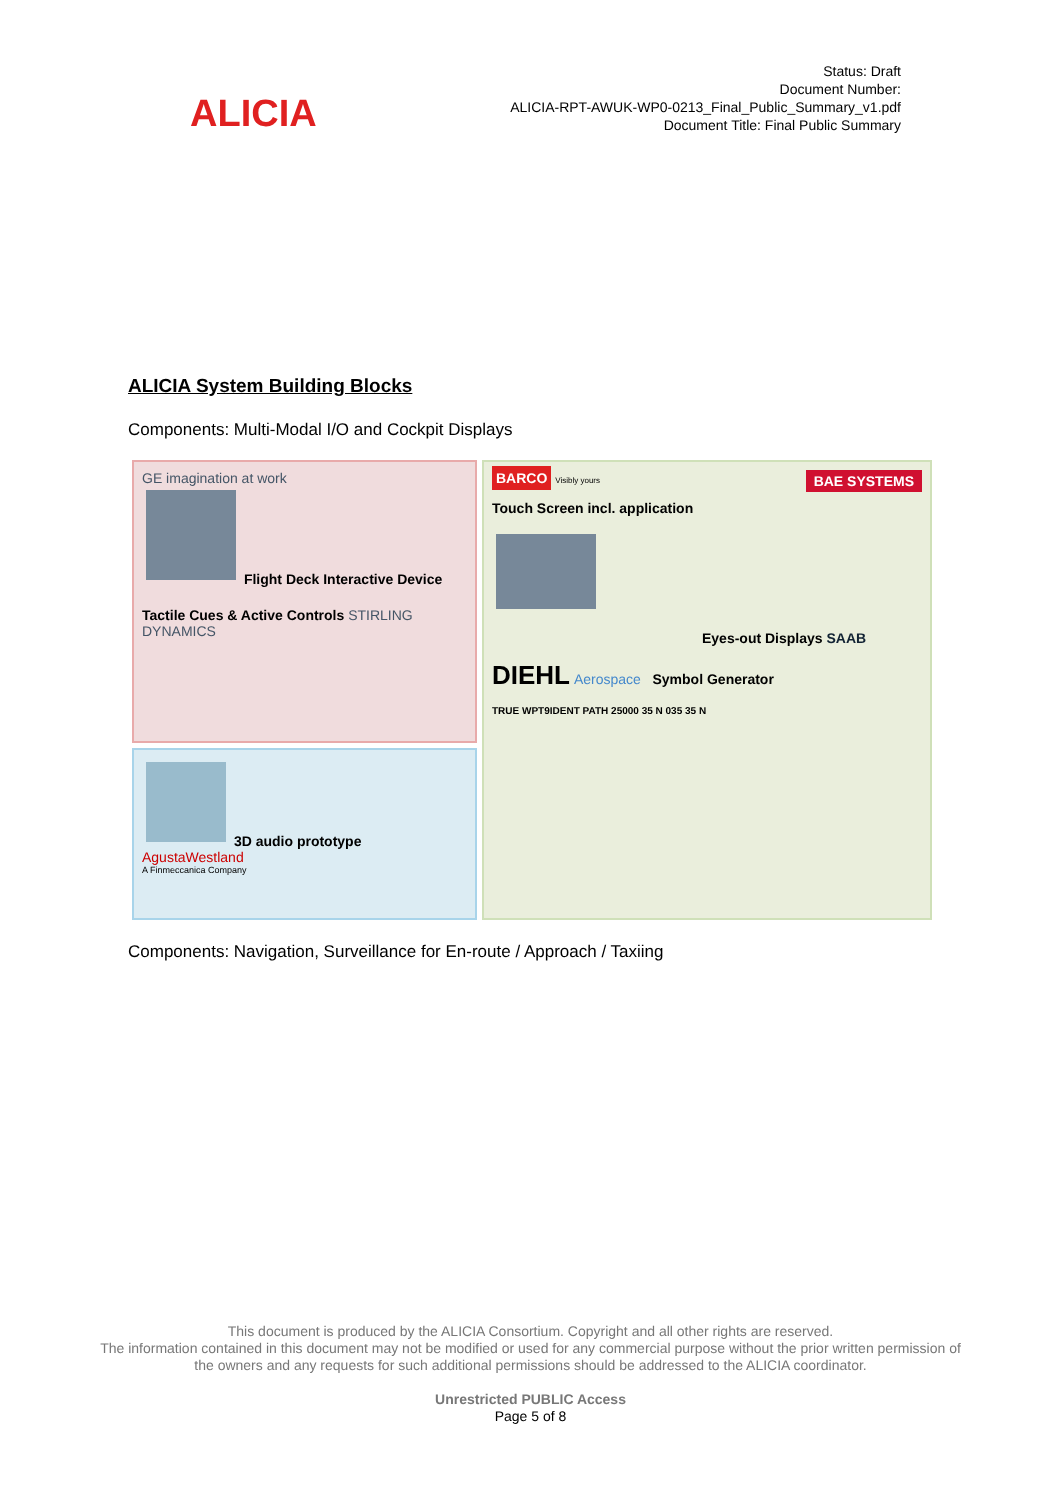ALICIA
Status: Draft
Document Number:
ALICIA-RPT-AWUK-WP0-0213_Final_Public_Summary_v1.pdf
Document Title: Final Public Summary
ALICIA System Building Blocks
Components: Multi-Modal I/O and Cockpit Displays
GE imagination at work
Flight Deck Interactive Device
Tactile Cues & Active Controls STIRLING DYNAMICS
3D audio prototype
AgustaWestland
A Finmeccanica Company
BARCO Visibly yours BAE SYSTEMS
Touch Screen incl. application
Eyes-out Displays SAAB
DIEHL Aerospace Symbol Generator
TRUE WPT9IDENT PATH 25000 35 N 035 35 N
Components: Navigation, Surveillance for En-route / Approach / Taxiing
This document is produced by the ALICIA Consortium. Copyright and all other rights are reserved.
The information contained in this document may not be modified or used for any commercial purpose without the prior written permission of the owners and any requests for such additional permissions should be addressed to the ALICIA coordinator.
Unrestricted PUBLIC Access
Page 5 of 8